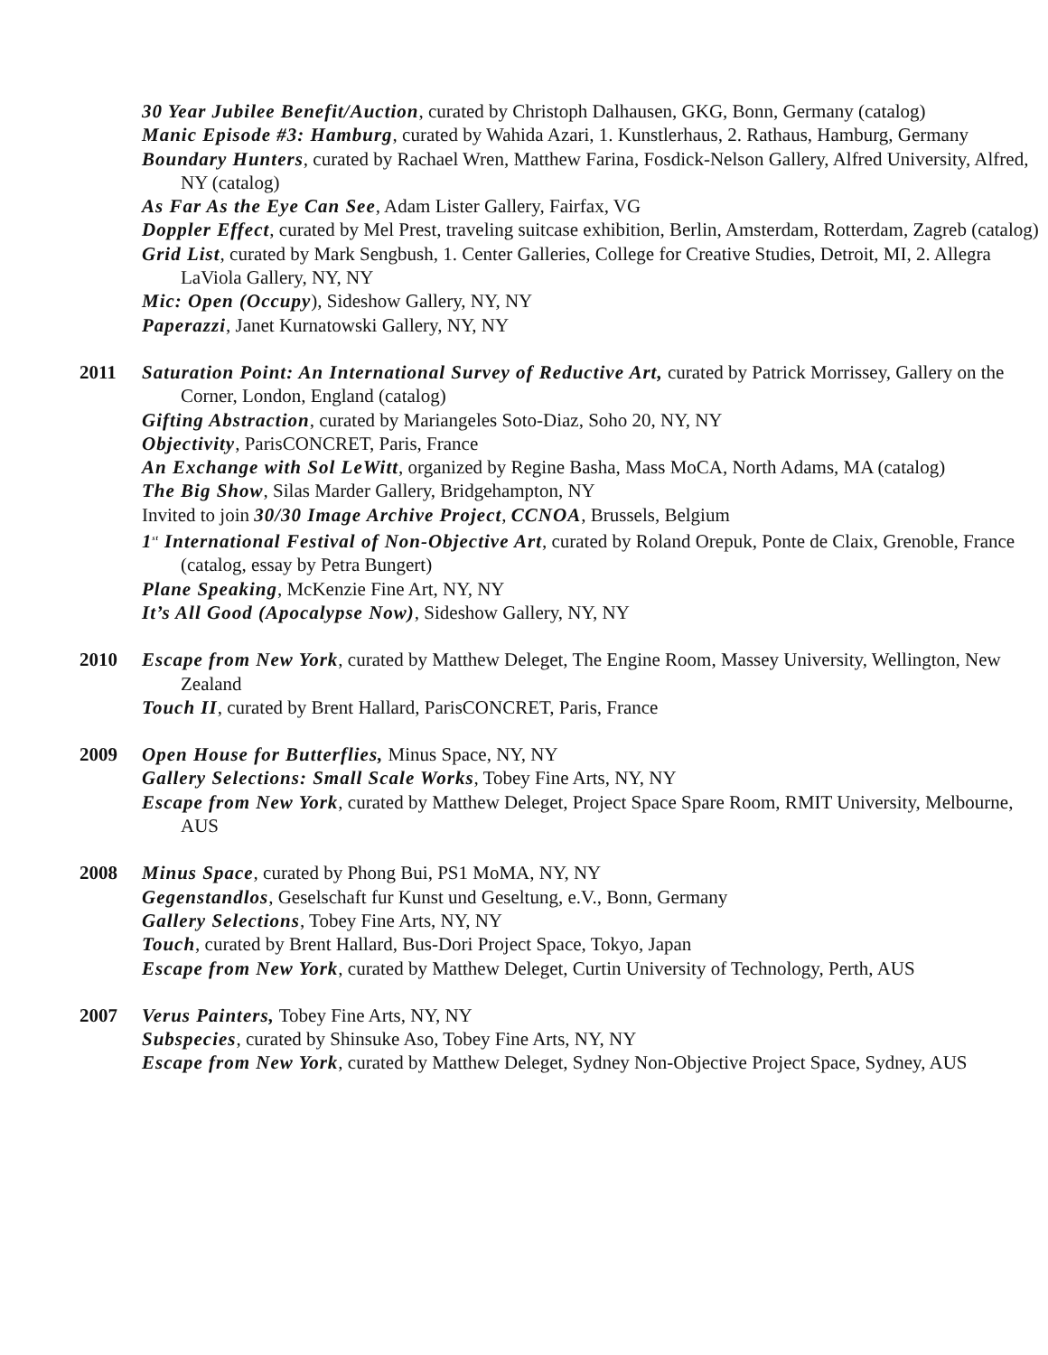30 Year Jubilee Benefit/Auction, curated by Christoph Dalhausen, GKG, Bonn, Germany (catalog)
Manic Episode #3: Hamburg, curated by Wahida Azari, 1. Kunstlerhaus, 2. Rathaus, Hamburg, Germany
Boundary Hunters, curated by Rachael Wren, Matthew Farina, Fosdick-Nelson Gallery, Alfred University, Alfred, NY (catalog)
As Far As the Eye Can See, Adam Lister Gallery, Fairfax, VG
Doppler Effect, curated by Mel Prest, traveling suitcase exhibition, Berlin, Amsterdam, Rotterdam, Zagreb (catalog)
Grid List, curated by Mark Sengbush, 1. Center Galleries, College for Creative Studies, Detroit, MI, 2. Allegra LaViola Gallery, NY, NY
Mic: Open (Occupy), Sideshow Gallery, NY, NY
Paperazzi, Janet Kurnatowski Gallery, NY, NY
2011 Saturation Point: An International Survey of Reductive Art, curated by Patrick Morrissey, Gallery on the Corner, London, England (catalog)
Gifting Abstraction, curated by Mariangeles Soto-Diaz, Soho 20, NY, NY
Objectivity, ParisCONCRET, Paris, France
An Exchange with Sol LeWitt, organized by Regine Basha, Mass MoCA, North Adams, MA (catalog)
The Big Show, Silas Marder Gallery, Bridgehampton, NY
Invited to join 30/30 Image Archive Project, CCNOA, Brussels, Belgium
1<sup>st</sup> International Festival of Non-Objective Art, curated by Roland Orepuk, Ponte de Claix, Grenoble, France (catalog, essay by Petra Bungert)
Plane Speaking, McKenzie Fine Art, NY, NY
It’s All Good (Apocalypse Now), Sideshow Gallery, NY, NY
2010 Escape from New York, curated by Matthew Deleget, The Engine Room, Massey University, Wellington, New Zealand
Touch II, curated by Brent Hallard, ParisCONCRET, Paris, France
2009 Open House for Butterflies, Minus Space, NY, NY
Gallery Selections: Small Scale Works, Tobey Fine Arts, NY, NY
Escape from New York, curated by Matthew Deleget, Project Space Spare Room, RMIT University, Melbourne, AUS
2008 Minus Space, curated by Phong Bui, PS1 MoMA, NY, NY
Gegenstandlos, Geselschaft fur Kunst und Geseltung, e.V., Bonn, Germany
Gallery Selections, Tobey Fine Arts, NY, NY
Touch, curated by Brent Hallard, Bus-Dori Project Space, Tokyo, Japan
Escape from New York, curated by Matthew Deleget, Curtin University of Technology, Perth, AUS
2007 Verus Painters, Tobey Fine Arts, NY, NY
Subspecies, curated by Shinsuke Aso, Tobey Fine Arts, NY, NY
Escape from New York, curated by Matthew Deleget, Sydney Non-Objective Project Space, Sydney, AUS